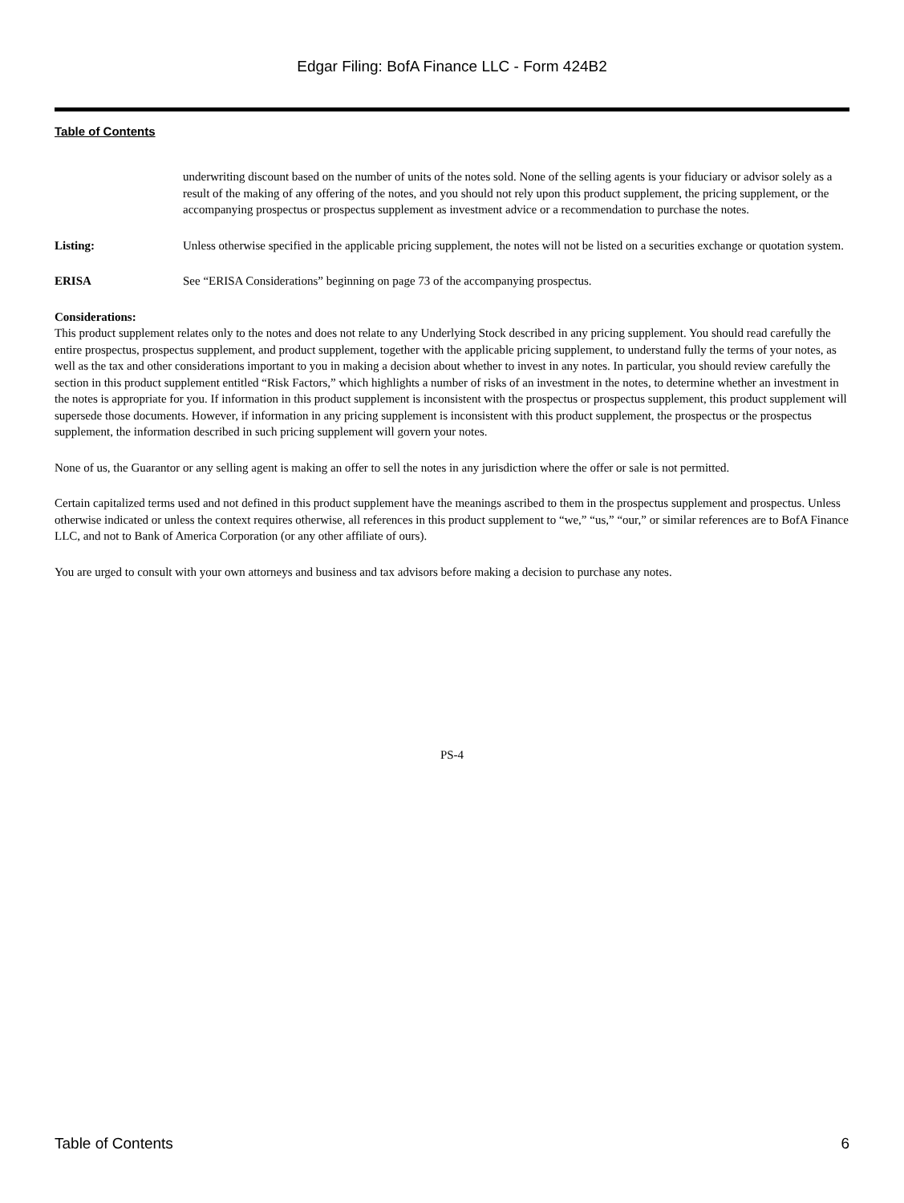Edgar Filing: BofA Finance LLC - Form 424B2
Table of Contents
underwriting discount based on the number of units of the notes sold. None of the selling agents is your fiduciary or advisor solely as a result of the making of any offering of the notes, and you should not rely upon this product supplement, the pricing supplement, or the accompanying prospectus or prospectus supplement as investment advice or a recommendation to purchase the notes.
Listing: Unless otherwise specified in the applicable pricing supplement, the notes will not be listed on a securities exchange or quotation system.
ERISA See “ERISA Considerations” beginning on page 73 of the accompanying prospectus.
Considerations:
This product supplement relates only to the notes and does not relate to any Underlying Stock described in any pricing supplement. You should read carefully the entire prospectus, prospectus supplement, and product supplement, together with the applicable pricing supplement, to understand fully the terms of your notes, as well as the tax and other considerations important to you in making a decision about whether to invest in any notes. In particular, you should review carefully the section in this product supplement entitled “Risk Factors,” which highlights a number of risks of an investment in the notes, to determine whether an investment in the notes is appropriate for you. If information in this product supplement is inconsistent with the prospectus or prospectus supplement, this product supplement will supersede those documents. However, if information in any pricing supplement is inconsistent with this product supplement, the prospectus or the prospectus supplement, the information described in such pricing supplement will govern your notes.
None of us, the Guarantor or any selling agent is making an offer to sell the notes in any jurisdiction where the offer or sale is not permitted.
Certain capitalized terms used and not defined in this product supplement have the meanings ascribed to them in the prospectus supplement and prospectus. Unless otherwise indicated or unless the context requires otherwise, all references in this product supplement to “we,” “us,” “our,” or similar references are to BofA Finance LLC, and not to Bank of America Corporation (or any other affiliate of ours).
You are urged to consult with your own attorneys and business and tax advisors before making a decision to purchase any notes.
PS-4
Table of Contents 6